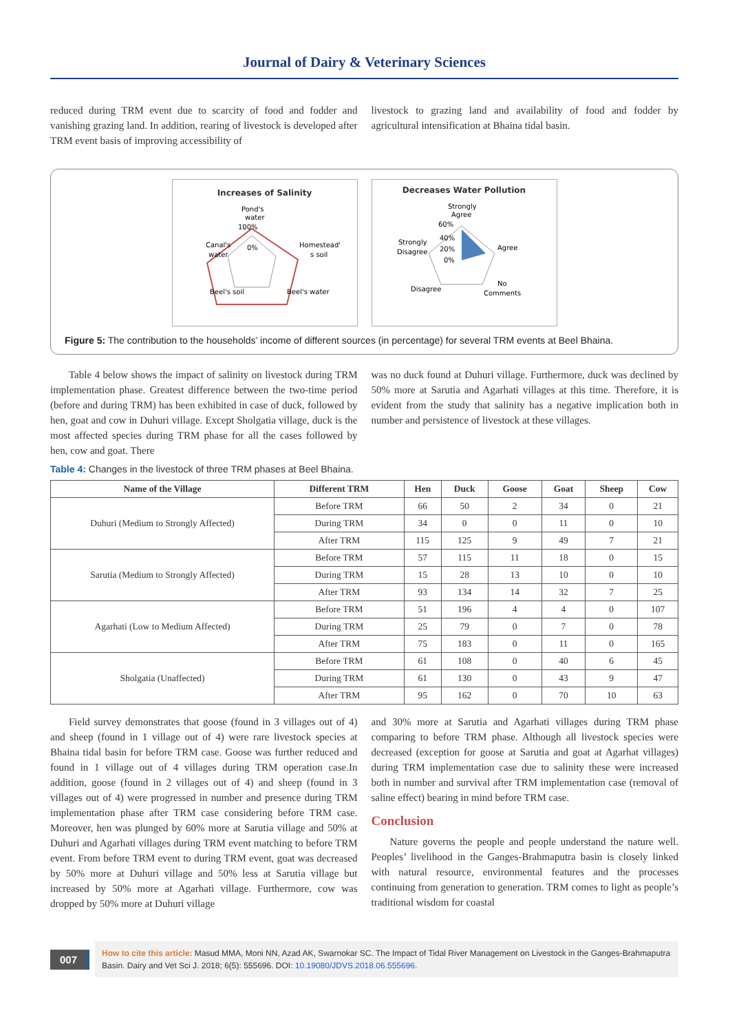Journal of Dairy & Veterinary Sciences
reduced during TRM event due to scarcity of food and fodder and vanishing grazing land. In addition, rearing of livestock is developed after TRM event basis of improving accessibility of
livestock to grazing land and availability of food and fodder by agricultural intensification at Bhaina tidal basin.
Increases of Salinity
Pond's
water
100%
0%
Canal's
water
Homestead'
s soil
Beel's soil
Beel's water
Decreases Water Pollution
Strongly
Agree
60%
40%
20%
0%
Strongly
Disagree
Agree
Disagree
No
Comments
Figure 5: The contribution to the households’ income of different sources (in percentage) for several TRM events at Beel Bhaina.
Table 4 below shows the impact of salinity on livestock during TRM implementation phase. Greatest difference between the two-time period (before and during TRM) has been exhibited in case of duck, followed by hen, goat and cow in Duhuri village. Except Sholgatia village, duck is the most affected species during TRM phase for all the cases followed by hen, cow and goat. There
was no duck found at Duhuri village. Furthermore, duck was declined by 50% more at Sarutia and Agarhati villages at this time. Therefore, it is evident from the study that salinity has a negative implication both in number and persistence of livestock at these villages.
Table 4: Changes in the livestock of three TRM phases at Beel Bhaina.
| Name of the Village | Different TRM | Hen | Duck | Goose | Goat | Sheep | Cow |
| --- | --- | --- | --- | --- | --- | --- | --- |
| Duhuri (Medium to Strongly Affected) | Before TRM | 66 | 50 | 2 | 34 | 0 | 21 |
| | During TRM | 34 | 0 | 0 | 11 | 0 | 10 |
| | After TRM | 115 | 125 | 9 | 49 | 7 | 21 |
| Sarutia (Medium to Strongly Affected) | Before TRM | 57 | 115 | 11 | 18 | 0 | 15 |
| | During TRM | 15 | 28 | 13 | 10 | 0 | 10 |
| | After TRM | 93 | 134 | 14 | 32 | 7 | 25 |
| Agarhati (Low to Medium Affected) | Before TRM | 51 | 196 | 4 | 4 | 0 | 107 |
| | During TRM | 25 | 79 | 0 | 7 | 0 | 78 |
| | After TRM | 75 | 183 | 0 | 11 | 0 | 165 |
| Sholgatia (Unaffected) | Before TRM | 61 | 108 | 0 | 40 | 6 | 45 |
| | During TRM | 61 | 130 | 0 | 43 | 9 | 47 |
| | After TRM | 95 | 162 | 0 | 70 | 10 | 63 |
Field survey demonstrates that goose (found in 3 villages out of 4) and sheep (found in 1 village out of 4) were rare livestock species at Bhaina tidal basin for before TRM case. Goose was further reduced and found in 1 village out of 4 villages during TRM operation case.In addition, goose (found in 2 villages out of 4) and sheep (found in 3 villages out of 4) were progressed in number and presence during TRM implementation phase after TRM case considering before TRM case. Moreover, hen was plunged by 60% more at Sarutia village and 50% at Duhuri and Agarhati villages during TRM event matching to before TRM event. From before TRM event to during TRM event, goat was decreased by 50% more at Duhuri village and 50% less at Sarutia village but increased by 50% more at Agarhati village. Furthermore, cow was dropped by 50% more at Duhuri village
and 30% more at Sarutia and Agarhati villages during TRM phase comparing to before TRM phase. Although all livestock species were decreased (exception for goose at Sarutia and goat at Agarhat villages) during TRM implementation case due to salinity these were increased both in number and survival after TRM implementation case (removal of saline effect) bearing in mind before TRM case.
Conclusion
Nature governs the people and people understand the nature well. Peoples’ livelihood in the Ganges-Brahmaputra basin is closely linked with natural resource, environmental features and the processes continuing from generation to generation. TRM comes to light as people’s traditional wisdom for coastal
007
How to cite this article: Masud MMA, Moni NN, Azad AK, Swarnokar SC. The Impact of Tidal River Management on Livestock in the Ganges-Brahmaputra Basin. Dairy and Vet Sci J. 2018; 6(5): 555696. DOI: 10.19080/JDVS.2018.06.555696.